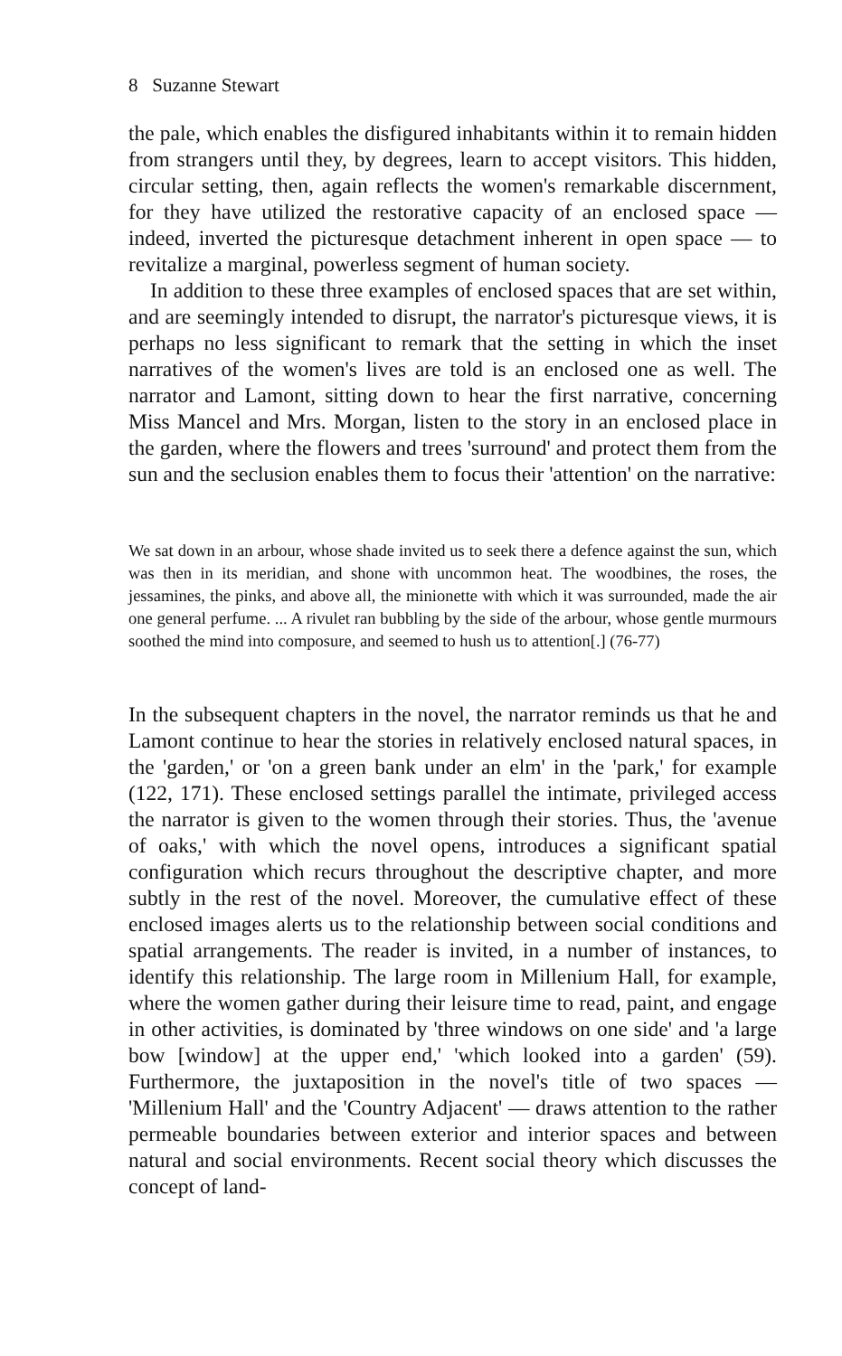8 Suzanne Stewart
the pale, which enables the disfigured inhabitants within it to remain hidden from strangers until they, by degrees, learn to accept visitors. This hidden, circular setting, then, again reflects the women's remarkable discernment, for they have utilized the restorative capacity of an enclosed space — indeed, inverted the picturesque detachment inherent in open space — to revitalize a marginal, powerless segment of human society.
In addition to these three examples of enclosed spaces that are set within, and are seemingly intended to disrupt, the narrator's picturesque views, it is perhaps no less significant to remark that the setting in which the inset narratives of the women's lives are told is an enclosed one as well. The narrator and Lamont, sitting down to hear the first narrative, concerning Miss Mancel and Mrs. Morgan, listen to the story in an enclosed place in the garden, where the flowers and trees 'surround' and protect them from the sun and the seclusion enables them to focus their 'attention' on the narrative:
We sat down in an arbour, whose shade invited us to seek there a defence against the sun, which was then in its meridian, and shone with uncommon heat. The woodbines, the roses, the jessamines, the pinks, and above all, the minionette with which it was surrounded, made the air one general perfume. ... A rivulet ran bubbling by the side of the arbour, whose gentle murmours soothed the mind into composure, and seemed to hush us to attention[.] (76-77)
In the subsequent chapters in the novel, the narrator reminds us that he and Lamont continue to hear the stories in relatively enclosed natural spaces, in the 'garden,' or 'on a green bank under an elm' in the 'park,' for example (122, 171). These enclosed settings parallel the intimate, privileged access the narrator is given to the women through their stories. Thus, the 'avenue of oaks,' with which the novel opens, introduces a significant spatial configuration which recurs throughout the descriptive chapter, and more subtly in the rest of the novel. Moreover, the cumulative effect of these enclosed images alerts us to the relationship between social conditions and spatial arrangements. The reader is invited, in a number of instances, to identify this relationship. The large room in Millenium Hall, for example, where the women gather during their leisure time to read, paint, and engage in other activities, is dominated by 'three windows on one side' and 'a large bow [window] at the upper end,' 'which looked into a garden' (59). Furthermore, the juxtaposition in the novel's title of two spaces — 'Millenium Hall' and the 'Country Adjacent' — draws attention to the rather permeable boundaries between exterior and interior spaces and between natural and social environments. Recent social theory which discusses the concept of land-